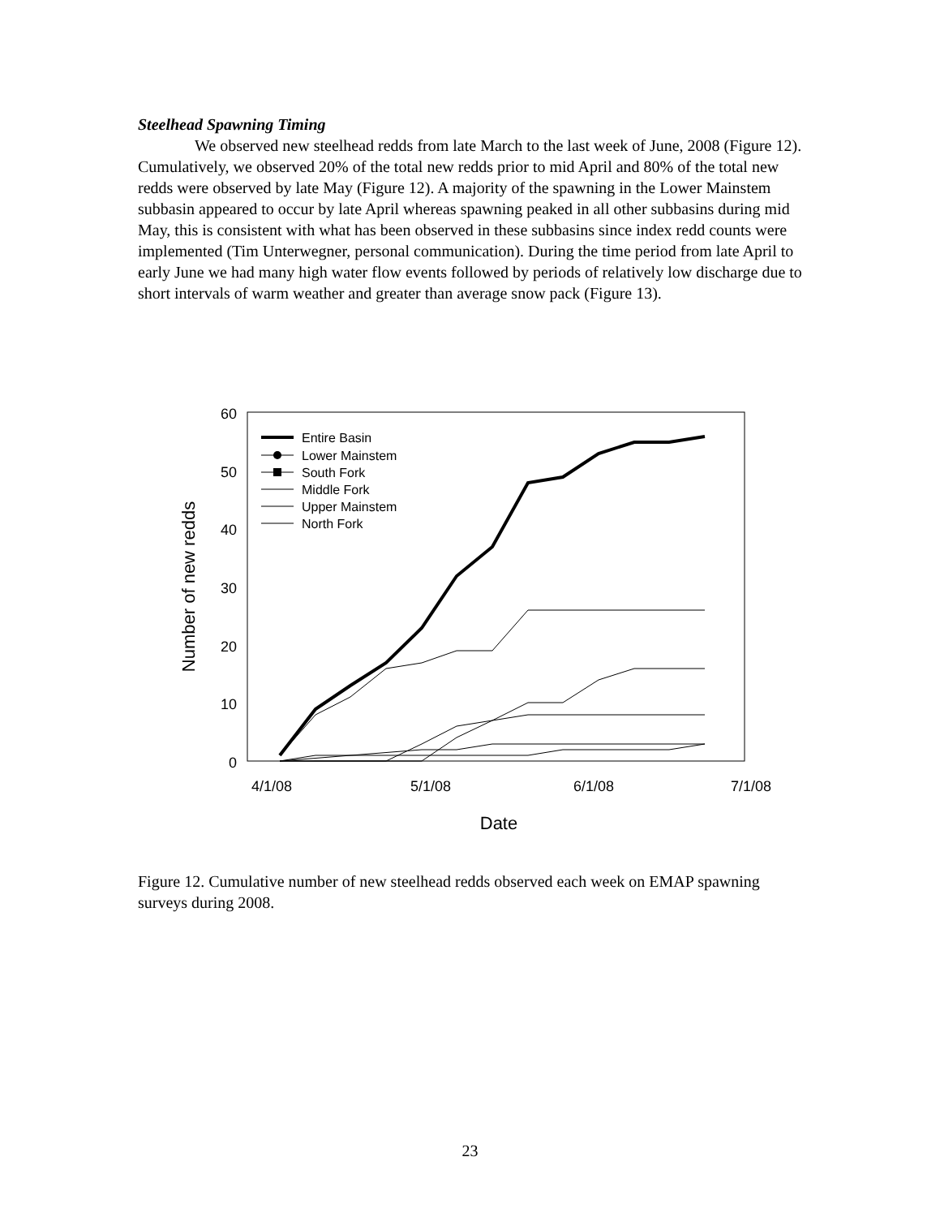Steelhead Spawning Timing
We observed new steelhead redds from late March to the last week of June, 2008 (Figure 12). Cumulatively, we observed 20% of the total new redds prior to mid April and 80% of the total new redds were observed by late May (Figure 12). A majority of the spawning in the Lower Mainstem subbasin appeared to occur by late April whereas spawning peaked in all other subbasins during mid May, this is consistent with what has been observed in these subbasins since index redd counts were implemented (Tim Unterwegner, personal communication). During the time period from late April to early June we had many high water flow events followed by periods of relatively low discharge due to short intervals of warm weather and greater than average snow pack (Figure 13).
60
50
40
30
20
10
0
4/1/08
5/1/08
6/1/08
7/1/08
Date
Number of new redds
Entire Basin
Lower Mainstem
South Fork
Middle Fork
Upper Mainstem
North Fork
Figure 12. Cumulative number of new steelhead redds observed each week on EMAP spawning surveys during 2008.
23